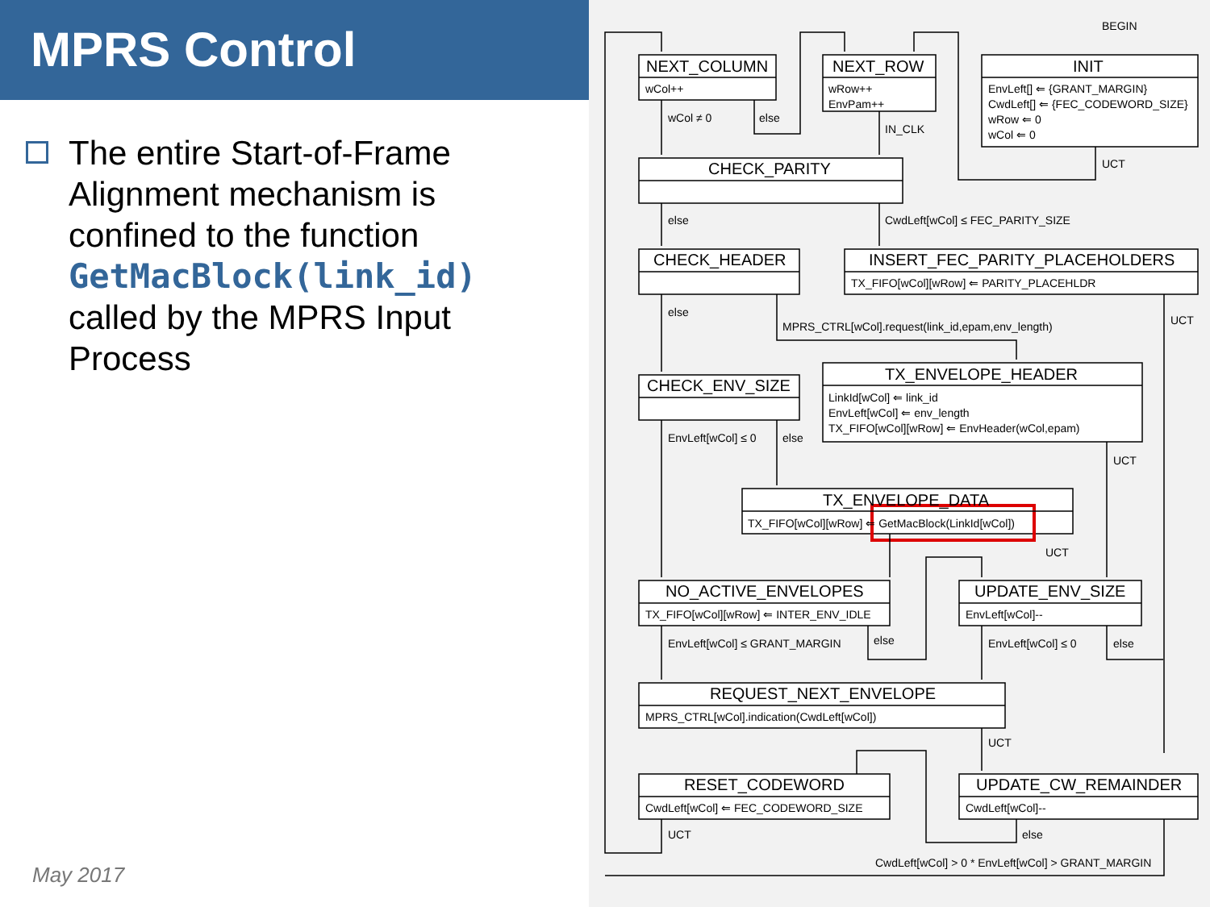MPRS Control
The entire Start-of-Frame Alignment mechanism is confined to the function GetMacBlock(link_id) called by the MPRS Input Process
May 2017
NEXT_COLUMN
NEXT_ROW
INIT
CHECK_PARITY
CHECK_HEADER
INSERT_FEC_PARITY_PLACEHOLDERS
TX_ENVELOPE_HEADER
CHECK_ENV_SIZE
TX_ENVELOPE_DATA
NO_ACTIVE_ENVELOPES
UPDATE_ENV_SIZE
REQUEST_NEXT_ENVELOPE
RESET_CODEWORD
UPDATE_CW_REMAINDER
BEGIN
wCol++
wRow++
EnvPam++
EnvLeft[] ⇐ {GRANT_MARGIN}
CwdLeft[] ⇐ {FEC_CODEWORD_SIZE}
wRow ⇐ 0
wCol ⇐ 0
wCol ≠ 0
else
IN_CLK
UCT
else
CwdLeft[wCol] ≤ FEC_PARITY_SIZE
TX_FIFO[wCol][wRow] ⇐ PARITY_PLACEHLDR
else
MPRS_CTRL[wCol].request(link_id,epam,env_length)
UCT
LinkId[wCol] ⇐ link_id
EnvLeft[wCol] ⇐ env_length
TX_FIFO[wCol][wRow] ⇐ EnvHeader(wCol,epam)
EnvLeft[wCol] ≤ 0
else
UCT
TX_FIFO[wCol][wRow] ⇐ GetMacBlock(LinkId[wCol])
UCT
TX_FIFO[wCol][wRow] ⇐ INTER_ENV_IDLE
EnvLeft[wCol]--
EnvLeft[wCol] ≤ GRANT_MARGIN
else
EnvLeft[wCol] ≤ 0
else
MPRS_CTRL[wCol].indication(CwdLeft[wCol])
UCT
CwdLeft[wCol] ⇐ FEC_CODEWORD_SIZE
CwdLeft[wCol]--
UCT
else
CwdLeft[wCol] > 0 * EnvLeft[wCol] > GRANT_MARGIN